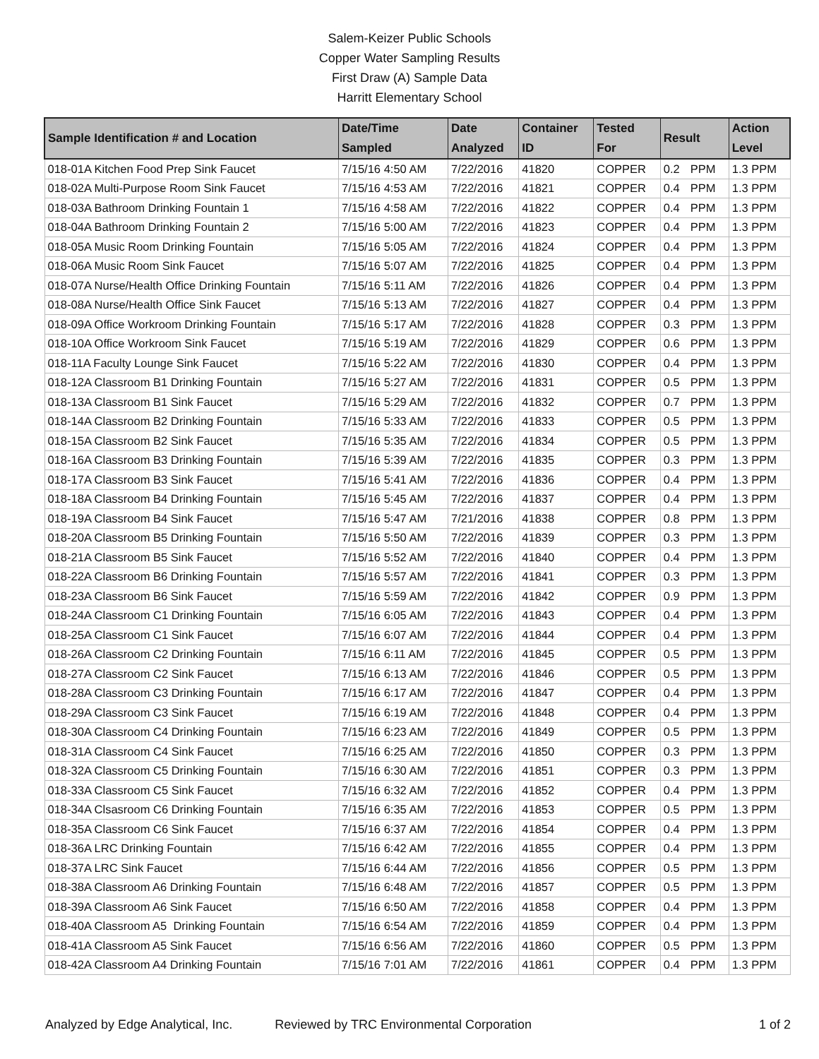Salem-Keizer Public Schools
Copper Water Sampling Results
First Draw (A) Sample Data
Harritt Elementary School
| Sample Identification # and Location | Date/Time Sampled | Date Analyzed | Container ID | Tested For | Result | | Action Level |
| --- | --- | --- | --- | --- | --- | --- | --- |
| 018-01A Kitchen Food Prep Sink Faucet | 7/15/16 4:50 AM | 7/22/2016 | 41820 | COPPER | 0.2 | PPM | 1.3 PPM |
| 018-02A Multi-Purpose Room Sink Faucet | 7/15/16 4:53 AM | 7/22/2016 | 41821 | COPPER | 0.4 | PPM | 1.3 PPM |
| 018-03A Bathroom Drinking Fountain 1 | 7/15/16 4:58 AM | 7/22/2016 | 41822 | COPPER | 0.4 | PPM | 1.3 PPM |
| 018-04A Bathroom Drinking Fountain 2 | 7/15/16 5:00 AM | 7/22/2016 | 41823 | COPPER | 0.4 | PPM | 1.3 PPM |
| 018-05A Music Room Drinking Fountain | 7/15/16 5:05 AM | 7/22/2016 | 41824 | COPPER | 0.4 | PPM | 1.3 PPM |
| 018-06A Music Room Sink Faucet | 7/15/16 5:07 AM | 7/22/2016 | 41825 | COPPER | 0.4 | PPM | 1.3 PPM |
| 018-07A Nurse/Health Office Drinking Fountain | 7/15/16 5:11 AM | 7/22/2016 | 41826 | COPPER | 0.4 | PPM | 1.3 PPM |
| 018-08A Nurse/Health Office Sink Faucet | 7/15/16 5:13 AM | 7/22/2016 | 41827 | COPPER | 0.4 | PPM | 1.3 PPM |
| 018-09A Office Workroom Drinking Fountain | 7/15/16 5:17 AM | 7/22/2016 | 41828 | COPPER | 0.3 | PPM | 1.3 PPM |
| 018-10A Office Workroom Sink Faucet | 7/15/16 5:19 AM | 7/22/2016 | 41829 | COPPER | 0.6 | PPM | 1.3 PPM |
| 018-11A Faculty Lounge Sink Faucet | 7/15/16 5:22 AM | 7/22/2016 | 41830 | COPPER | 0.4 | PPM | 1.3 PPM |
| 018-12A Classroom B1 Drinking Fountain | 7/15/16 5:27 AM | 7/22/2016 | 41831 | COPPER | 0.5 | PPM | 1.3 PPM |
| 018-13A Classroom B1 Sink Faucet | 7/15/16 5:29 AM | 7/22/2016 | 41832 | COPPER | 0.7 | PPM | 1.3 PPM |
| 018-14A Classroom B2 Drinking Fountain | 7/15/16 5:33 AM | 7/22/2016 | 41833 | COPPER | 0.5 | PPM | 1.3 PPM |
| 018-15A Classroom B2 Sink Faucet | 7/15/16 5:35 AM | 7/22/2016 | 41834 | COPPER | 0.5 | PPM | 1.3 PPM |
| 018-16A Classroom B3 Drinking Fountain | 7/15/16 5:39 AM | 7/22/2016 | 41835 | COPPER | 0.3 | PPM | 1.3 PPM |
| 018-17A Classroom B3 Sink Faucet | 7/15/16 5:41 AM | 7/22/2016 | 41836 | COPPER | 0.4 | PPM | 1.3 PPM |
| 018-18A Classroom B4 Drinking Fountain | 7/15/16 5:45 AM | 7/22/2016 | 41837 | COPPER | 0.4 | PPM | 1.3 PPM |
| 018-19A Classroom B4 Sink Faucet | 7/15/16 5:47 AM | 7/21/2016 | 41838 | COPPER | 0.8 | PPM | 1.3 PPM |
| 018-20A Classroom B5 Drinking Fountain | 7/15/16 5:50 AM | 7/22/2016 | 41839 | COPPER | 0.3 | PPM | 1.3 PPM |
| 018-21A Classroom B5 Sink Faucet | 7/15/16 5:52 AM | 7/22/2016 | 41840 | COPPER | 0.4 | PPM | 1.3 PPM |
| 018-22A Classroom B6 Drinking Fountain | 7/15/16 5:57 AM | 7/22/2016 | 41841 | COPPER | 0.3 | PPM | 1.3 PPM |
| 018-23A Classroom B6 Sink Faucet | 7/15/16 5:59 AM | 7/22/2016 | 41842 | COPPER | 0.9 | PPM | 1.3 PPM |
| 018-24A Classroom C1 Drinking Fountain | 7/15/16 6:05 AM | 7/22/2016 | 41843 | COPPER | 0.4 | PPM | 1.3 PPM |
| 018-25A Classroom C1 Sink Faucet | 7/15/16 6:07 AM | 7/22/2016 | 41844 | COPPER | 0.4 | PPM | 1.3 PPM |
| 018-26A Classroom C2 Drinking Fountain | 7/15/16 6:11 AM | 7/22/2016 | 41845 | COPPER | 0.5 | PPM | 1.3 PPM |
| 018-27A Classroom C2 Sink Faucet | 7/15/16 6:13 AM | 7/22/2016 | 41846 | COPPER | 0.5 | PPM | 1.3 PPM |
| 018-28A Classroom C3 Drinking Fountain | 7/15/16 6:17 AM | 7/22/2016 | 41847 | COPPER | 0.4 | PPM | 1.3 PPM |
| 018-29A Classroom C3 Sink Faucet | 7/15/16 6:19 AM | 7/22/2016 | 41848 | COPPER | 0.4 | PPM | 1.3 PPM |
| 018-30A Classroom C4 Drinking Fountain | 7/15/16 6:23 AM | 7/22/2016 | 41849 | COPPER | 0.5 | PPM | 1.3 PPM |
| 018-31A Classroom C4 Sink Faucet | 7/15/16 6:25 AM | 7/22/2016 | 41850 | COPPER | 0.3 | PPM | 1.3 PPM |
| 018-32A Classroom C5 Drinking Fountain | 7/15/16 6:30 AM | 7/22/2016 | 41851 | COPPER | 0.3 | PPM | 1.3 PPM |
| 018-33A Classroom C5 Sink Faucet | 7/15/16 6:32 AM | 7/22/2016 | 41852 | COPPER | 0.4 | PPM | 1.3 PPM |
| 018-34A Clsasroom C6 Drinking Fountain | 7/15/16 6:35 AM | 7/22/2016 | 41853 | COPPER | 0.5 | PPM | 1.3 PPM |
| 018-35A Classroom C6 Sink Faucet | 7/15/16 6:37 AM | 7/22/2016 | 41854 | COPPER | 0.4 | PPM | 1.3 PPM |
| 018-36A LRC Drinking Fountain | 7/15/16 6:42 AM | 7/22/2016 | 41855 | COPPER | 0.4 | PPM | 1.3 PPM |
| 018-37A LRC Sink Faucet | 7/15/16 6:44 AM | 7/22/2016 | 41856 | COPPER | 0.5 | PPM | 1.3 PPM |
| 018-38A Classroom A6 Drinking Fountain | 7/15/16 6:48 AM | 7/22/2016 | 41857 | COPPER | 0.5 | PPM | 1.3 PPM |
| 018-39A Classroom A6 Sink Faucet | 7/15/16 6:50 AM | 7/22/2016 | 41858 | COPPER | 0.4 | PPM | 1.3 PPM |
| 018-40A Classroom A5 Drinking Fountain | 7/15/16 6:54 AM | 7/22/2016 | 41859 | COPPER | 0.4 | PPM | 1.3 PPM |
| 018-41A Classroom A5 Sink Faucet | 7/15/16 6:56 AM | 7/22/2016 | 41860 | COPPER | 0.5 | PPM | 1.3 PPM |
| 018-42A Classroom A4 Drinking Fountain | 7/15/16 7:01 AM | 7/22/2016 | 41861 | COPPER | 0.4 | PPM | 1.3 PPM |
Analyzed by Edge Analytical, Inc. Reviewed by TRC Environmental Corporation 1 of 2